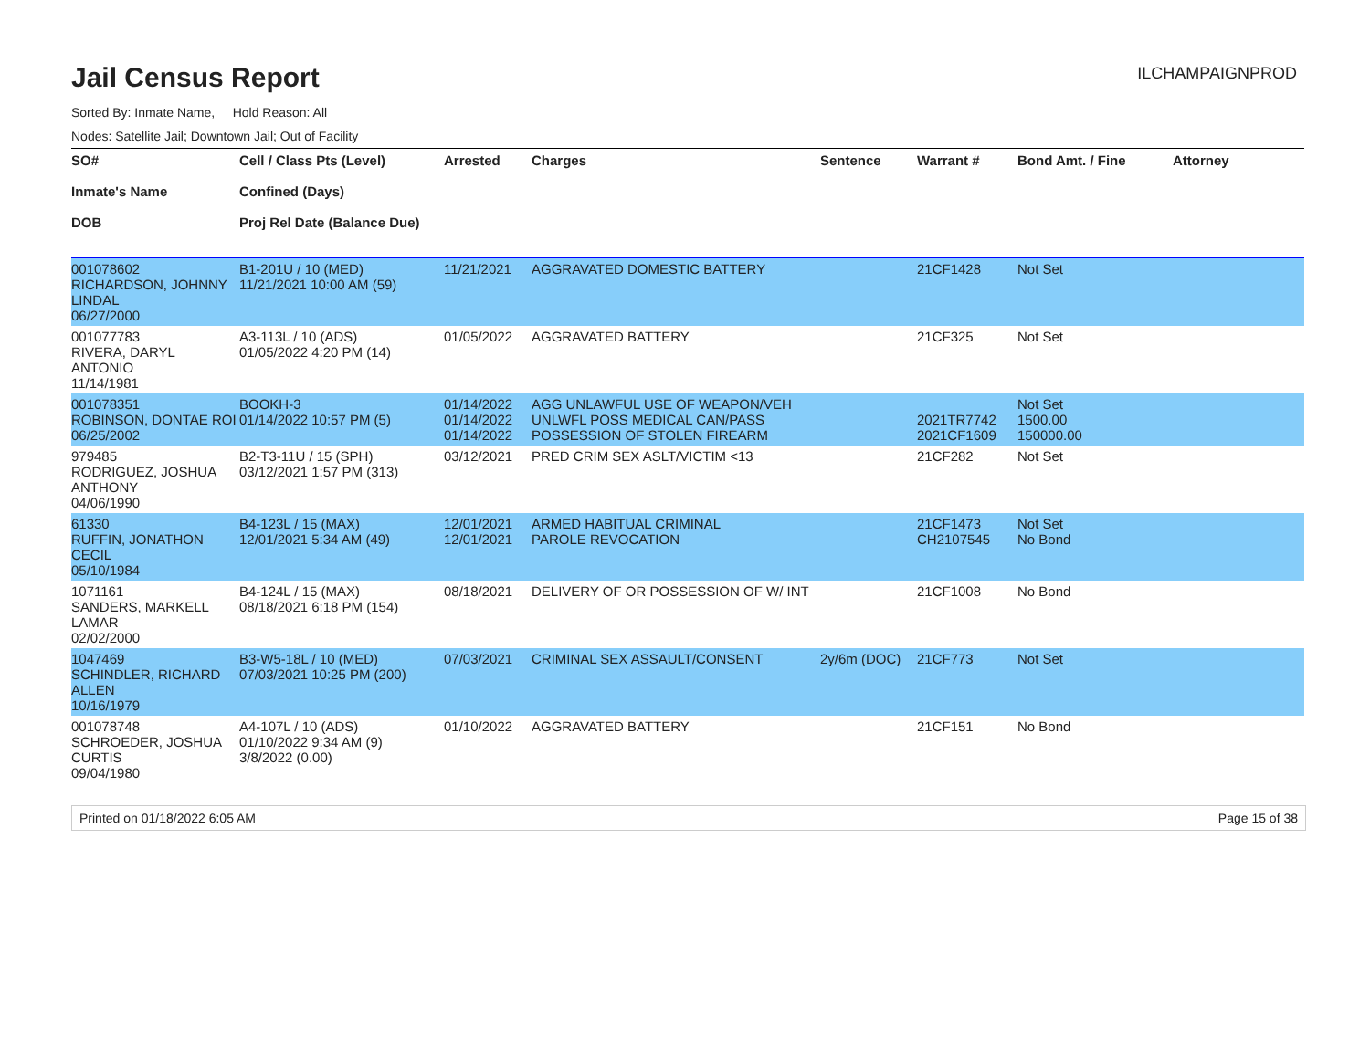Jail Census Report
ILCHAMPAIGNPROD
Sorted By: Inmate Name, Hold Reason: All
Nodes: Satellite Jail; Downtown Jail; Out of Facility
| SO# Inmate's Name DOB | Cell / Class Pts (Level) Confined (Days) Proj Rel Date (Balance Due) | Arrested | Charges | Sentence | Warrant # | Bond Amt. / Fine | Attorney |
| --- | --- | --- | --- | --- | --- | --- | --- |
| 001078602 RICHARDSON, JOHNNY LINDAL 06/27/2000 | B1-201U / 10 (MED) 11/21/2021 10:00 AM (59) | 11/21/2021 | AGGRAVATED DOMESTIC BATTERY | | 21CF1428 | Not Set | |
| 001077783 RIVERA, DARYL ANTONIO 11/14/1981 | A3-113L / 10 (ADS) 01/05/2022 4:20 PM (14) | 01/05/2022 | AGGRAVATED BATTERY | | 21CF325 | Not Set | |
| 001078351 ROBINSON, DONTAE ROI 06/25/2002 | BOOKH-3 01/14/2022 10:57 PM (5) | 01/14/2022 01/14/2022 01/14/2022 | AGG UNLAWFUL USE OF WEAPON/VEH UNLWFL POSS MEDICAL CAN/PASS POSSESSION OF STOLEN FIREARM | | 2021TR7742 2021CF1609 | Not Set 1500.00 150000.00 | |
| 979485 RODRIGUEZ, JOSHUA ANTHONY 04/06/1990 | B2-T3-11U / 15 (SPH) 03/12/2021 1:57 PM (313) | 03/12/2021 | PRED CRIM SEX ASLT/VICTIM <13 | | 21CF282 | Not Set | |
| 61330 RUFFIN, JONATHON CECIL 05/10/1984 | B4-123L / 15 (MAX) 12/01/2021 5:34 AM (49) | 12/01/2021 12/01/2021 | ARMED HABITUAL CRIMINAL PAROLE REVOCATION | | 21CF1473 CH2107545 | Not Set No Bond | |
| 1071161 SANDERS, MARKELL LAMAR 02/02/2000 | B4-124L / 15 (MAX) 08/18/2021 6:18 PM (154) | 08/18/2021 | DELIVERY OF OR POSSESSION OF W/ INT | | 21CF1008 | No Bond | |
| 1047469 SCHINDLER, RICHARD ALLEN 10/16/1979 | B3-W5-18L / 10 (MED) 07/03/2021 10:25 PM (200) | 07/03/2021 | CRIMINAL SEX ASSAULT/CONSENT | 2y/6m (DOC) | 21CF773 | Not Set | |
| 001078748 SCHROEDER, JOSHUA CURTIS 09/04/1980 | A4-107L / 10 (ADS) 01/10/2022 9:34 AM (9) 3/8/2022 (0.00) | 01/10/2022 | AGGRAVATED BATTERY | | 21CF151 | No Bond | |
Printed on 01/18/2022 6:05 AM Page 15 of 38